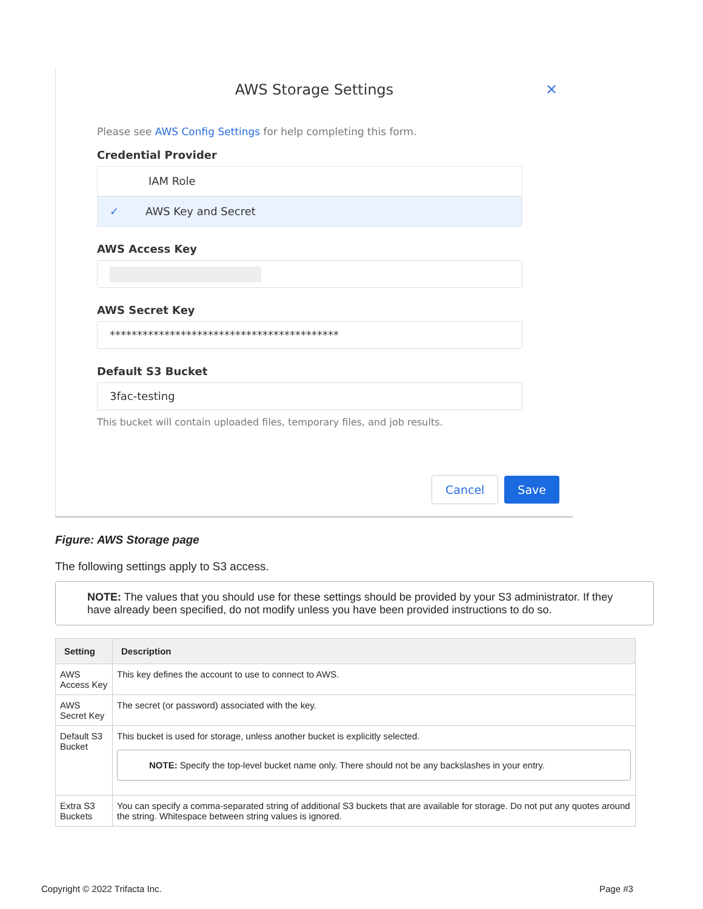AWS Storage Settings
✕
Please see AWS Config Settings for help completing this form.
Credential Provider
IAM Role
✓ AWS Key and Secret
AWS Access Key
AWS Secret Key
******************************************
Default S3 Bucket
3fac-testing
This bucket will contain uploaded files, temporary files, and job results.
Cancel Save
Figure: AWS Storage page
The following settings apply to S3 access.
NOTE: The values that you should use for these settings should be provided by your S3 administrator. If they have already been specified, do not modify unless you have been provided instructions to do so.
| Setting | Description |
| --- | --- |
| AWS Access Key | This key defines the account to use to connect to AWS. |
| AWS Secret Key | The secret (or password) associated with the key. |
| Default S3 Bucket | This bucket is used for storage, unless another bucket is explicitly selected. NOTE: Specify the top-level bucket name only. There should not be any backslashes in your entry. |
| Extra S3 Buckets | You can specify a comma-separated string of additional S3 buckets that are available for storage. Do not put any quotes around the string. Whitespace between string values is ignored. |
Copyright © 2022 Trifacta Inc. Page #3